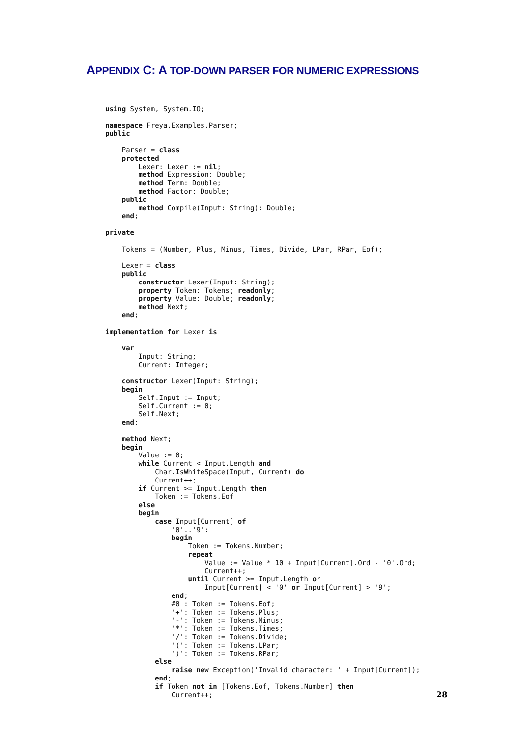APPENDIX C: A TOP-DOWN PARSER FOR NUMERIC EXPRESSIONS
using System, System.IO;

namespace Freya.Examples.Parser;
public

    Parser = class
    protected
        Lexer: Lexer := nil;
        method Expression: Double;
        method Term: Double;
        method Factor: Double;
    public
        method Compile(Input: String): Double;
    end;

private

    Tokens = (Number, Plus, Minus, Times, Divide, LPar, RPar, Eof);

    Lexer = class
    public
        constructor Lexer(Input: String);
        property Token: Tokens; readonly;
        property Value: Double; readonly;
        method Next;
    end;

implementation for Lexer is

    var
        Input: String;
        Current: Integer;

    constructor Lexer(Input: String);
    begin
        Self.Input := Input;
        Self.Current := 0;
        Self.Next;
    end;

    method Next;
    begin
        Value := 0;
        while Current < Input.Length and
            Char.IsWhiteSpace(Input, Current) do
            Current++;
        if Current >= Input.Length then
            Token := Tokens.Eof
        else
        begin
            case Input[Current] of
                '0'..'9':
                begin
                    Token := Tokens.Number;
                    repeat
                        Value := Value * 10 + Input[Current].Ord - '0'.Ord;
                        Current++;
                    until Current >= Input.Length or
                        Input[Current] < '0' or Input[Current] > '9';
                end;
                #0 : Token := Tokens.Eof;
                '+': Token := Tokens.Plus;
                '-': Token := Tokens.Minus;
                '*': Token := Tokens.Times;
                '/': Token := Tokens.Divide;
                '(': Token := Tokens.LPar;
                ')': Token := Tokens.RPar;
            else
                raise new Exception('Invalid character: ' + Input[Current]);
            end;
            if Token not in [Tokens.Eof, Tokens.Number] then
                Current++;
28